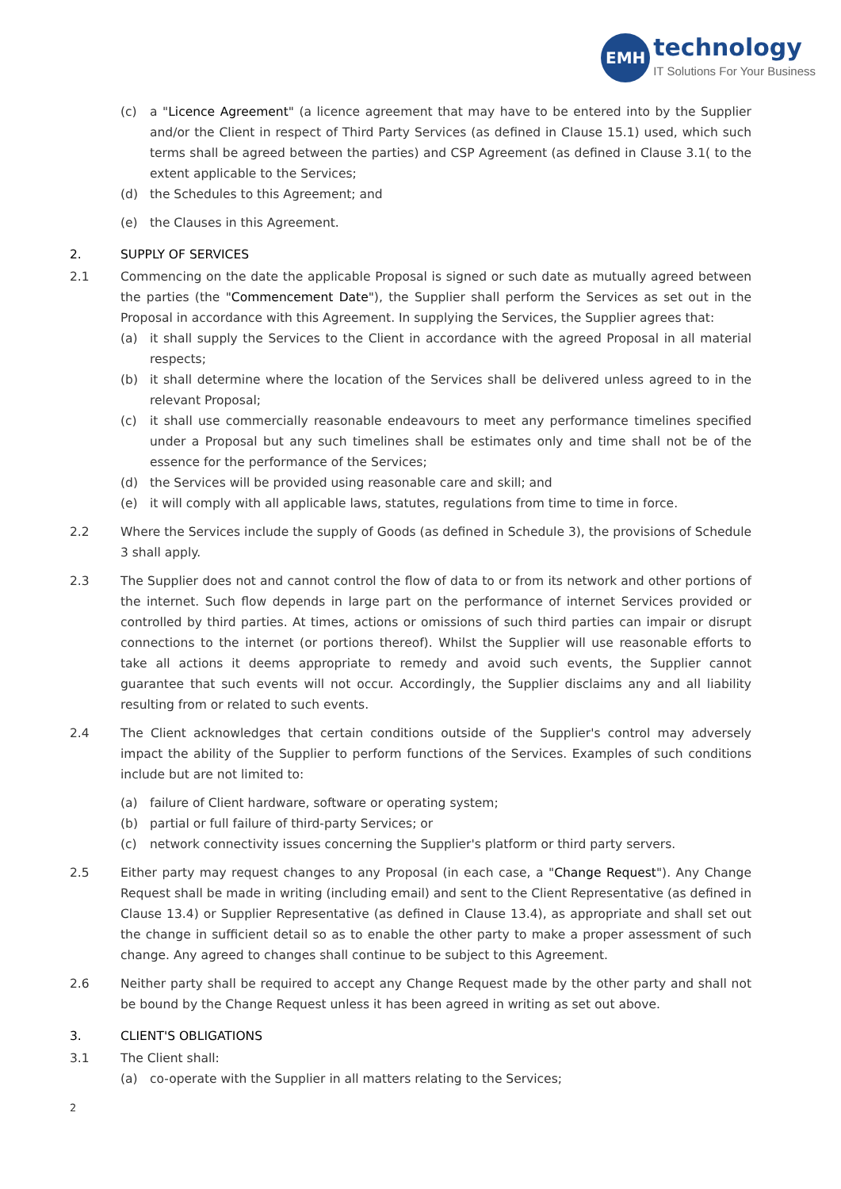EMH
technology
IT Solutions For Your Business
(c) a "Licence Agreement" (a licence agreement that may have to be entered into by the Supplier and/or the Client in respect of Third Party Services (as defined in Clause 15.1) used, which such terms shall be agreed between the parties) and CSP Agreement (as defined in Clause 3.1( to the extent applicable to the Services;
(d) the Schedules to this Agreement; and
(e) the Clauses in this Agreement.
2. SUPPLY OF SERVICES
2.1 Commencing on the date the applicable Proposal is signed or such date as mutually agreed between the parties (the "Commencement Date"), the Supplier shall perform the Services as set out in the Proposal in accordance with this Agreement. In supplying the Services, the Supplier agrees that:
(a) it shall supply the Services to the Client in accordance with the agreed Proposal in all material respects;
(b) it shall determine where the location of the Services shall be delivered unless agreed to in the relevant Proposal;
(c) it shall use commercially reasonable endeavours to meet any performance timelines specified under a Proposal but any such timelines shall be estimates only and time shall not be of the essence for the performance of the Services;
(d) the Services will be provided using reasonable care and skill; and
(e) it will comply with all applicable laws, statutes, regulations from time to time in force.
2.2 Where the Services include the supply of Goods (as defined in Schedule 3), the provisions of Schedule 3 shall apply.
2.3 The Supplier does not and cannot control the flow of data to or from its network and other portions of the internet. Such flow depends in large part on the performance of internet Services provided or controlled by third parties. At times, actions or omissions of such third parties can impair or disrupt connections to the internet (or portions thereof). Whilst the Supplier will use reasonable efforts to take all actions it deems appropriate to remedy and avoid such events, the Supplier cannot guarantee that such events will not occur. Accordingly, the Supplier disclaims any and all liability resulting from or related to such events.
2.4 The Client acknowledges that certain conditions outside of the Supplier's control may adversely impact the ability of the Supplier to perform functions of the Services. Examples of such conditions include but are not limited to:
(a) failure of Client hardware, software or operating system;
(b) partial or full failure of third-party Services; or
(c) network connectivity issues concerning the Supplier's platform or third party servers.
2.5 Either party may request changes to any Proposal (in each case, a "Change Request"). Any Change Request shall be made in writing (including email) and sent to the Client Representative (as defined in Clause 13.4) or Supplier Representative (as defined in Clause 13.4), as appropriate and shall set out the change in sufficient detail so as to enable the other party to make a proper assessment of such change. Any agreed to changes shall continue to be subject to this Agreement.
2.6 Neither party shall be required to accept any Change Request made by the other party and shall not be bound by the Change Request unless it has been agreed in writing as set out above.
3. CLIENT'S OBLIGATIONS
3.1 The Client shall:
(a) co-operate with the Supplier in all matters relating to the Services;
2